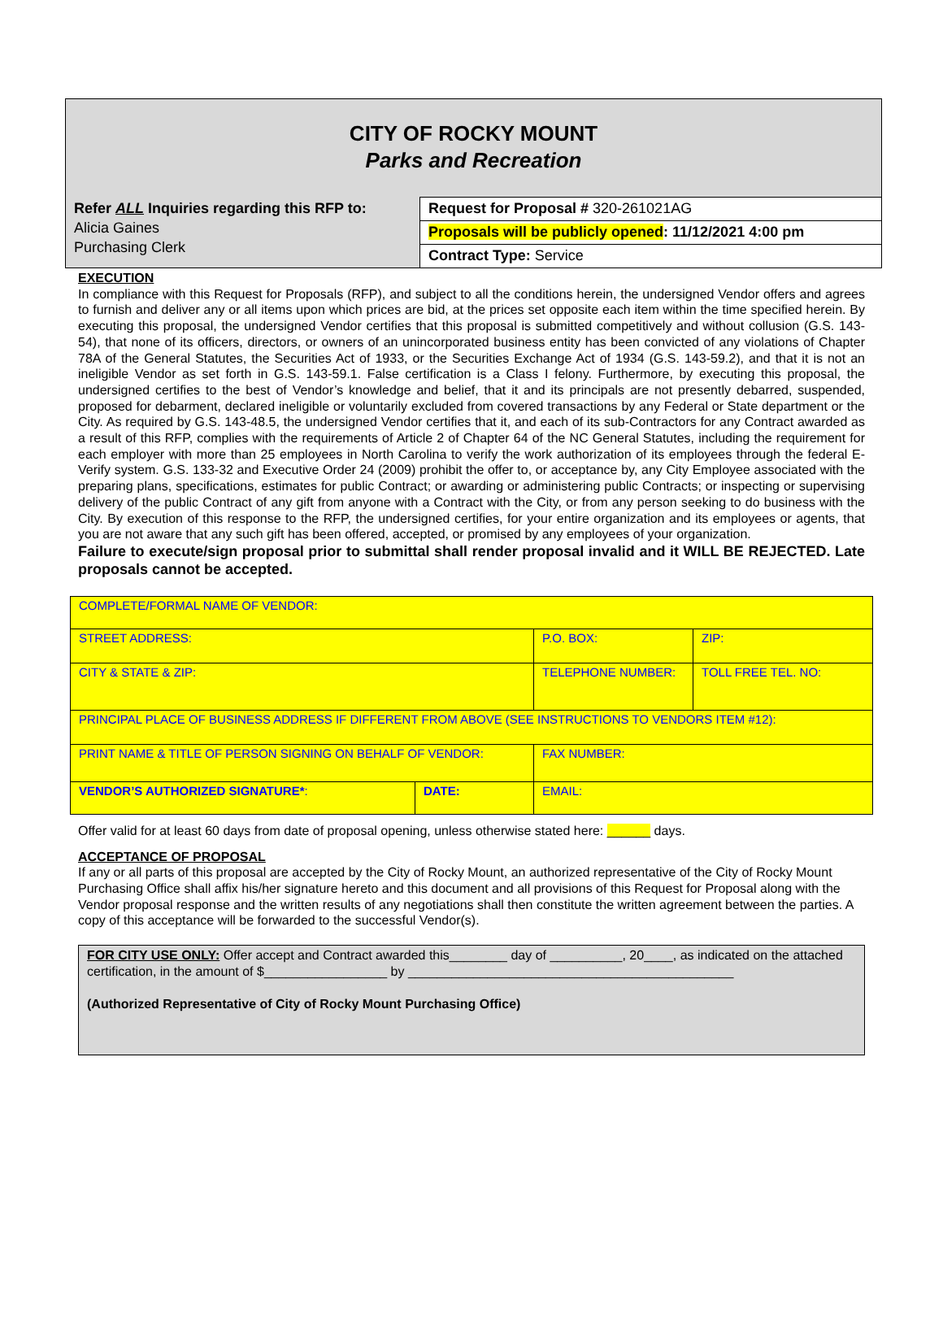CITY OF ROCKY MOUNT
Parks and Recreation
Refer ALL Inquiries regarding this RFP to:
Alicia Gaines
Purchasing Clerk
Request for Proposal # 320-261021AG
Proposals will be publicly opened: 11/12/2021 4:00 pm
Contract Type: Service
EXECUTION
In compliance with this Request for Proposals (RFP), and subject to all the conditions herein, the undersigned Vendor offers and agrees to furnish and deliver any or all items upon which prices are bid, at the prices set opposite each item within the time specified herein. By executing this proposal, the undersigned Vendor certifies that this proposal is submitted competitively and without collusion (G.S. 143-54), that none of its officers, directors, or owners of an unincorporated business entity has been convicted of any violations of Chapter 78A of the General Statutes, the Securities Act of 1933, or the Securities Exchange Act of 1934 (G.S. 143-59.2), and that it is not an ineligible Vendor as set forth in G.S. 143-59.1. False certification is a Class I felony. Furthermore, by executing this proposal, the undersigned certifies to the best of Vendor’s knowledge and belief, that it and its principals are not presently debarred, suspended, proposed for debarment, declared ineligible or voluntarily excluded from covered transactions by any Federal or State department or the City. As required by G.S. 143-48.5, the undersigned Vendor certifies that it, and each of its sub-Contractors for any Contract awarded as a result of this RFP, complies with the requirements of Article 2 of Chapter 64 of the NC General Statutes, including the requirement for each employer with more than 25 employees in North Carolina to verify the work authorization of its employees through the federal E-Verify system. G.S. 133-32 and Executive Order 24 (2009) prohibit the offer to, or acceptance by, any City Employee associated with the preparing plans, specifications, estimates for public Contract; or awarding or administering public Contracts; or inspecting or supervising delivery of the public Contract of any gift from anyone with a Contract with the City, or from any person seeking to do business with the City. By execution of this response to the RFP, the undersigned certifies, for your entire organization and its employees or agents, that you are not aware that any such gift has been offered, accepted, or promised by any employees of your organization.
Failure to execute/sign proposal prior to submittal shall render proposal invalid and it WILL BE REJECTED. Late proposals cannot be accepted.
| COMPLETE/FORMAL NAME OF VENDOR: | | | |
| STREET ADDRESS: | | P.O. BOX: | ZIP: |
| CITY & STATE & ZIP: | | TELEPHONE NUMBER: | TOLL FREE TEL. NO: |
| PRINCIPAL PLACE OF BUSINESS ADDRESS IF DIFFERENT FROM ABOVE (SEE INSTRUCTIONS TO VENDORS ITEM #12): | | | |
| PRINT NAME & TITLE OF PERSON SIGNING ON BEHALF OF VENDOR: | | FAX NUMBER: | |
| VENDOR’S AUTHORIZED SIGNATURE* : | DATE: | EMAIL: | |
Offer valid for at least 60 days from date of proposal opening, unless otherwise stated here: ______ days.
ACCEPTANCE OF PROPOSAL
If any or all parts of this proposal are accepted by the City of Rocky Mount, an authorized representative of the City of Rocky Mount Purchasing Office shall affix his/her signature hereto and this document and all provisions of this Request for Proposal along with the Vendor proposal response and the written results of any negotiations shall then constitute the written agreement between the parties. A copy of this acceptance will be forwarded to the successful Vendor(s).
FOR CITY USE ONLY: Offer accept and Contract awarded this________ day of __________, 20____, as indicated on the attached certification, in the amount of $_________________ by _____________________________________________
(Authorized Representative of City of Rocky Mount Purchasing Office)